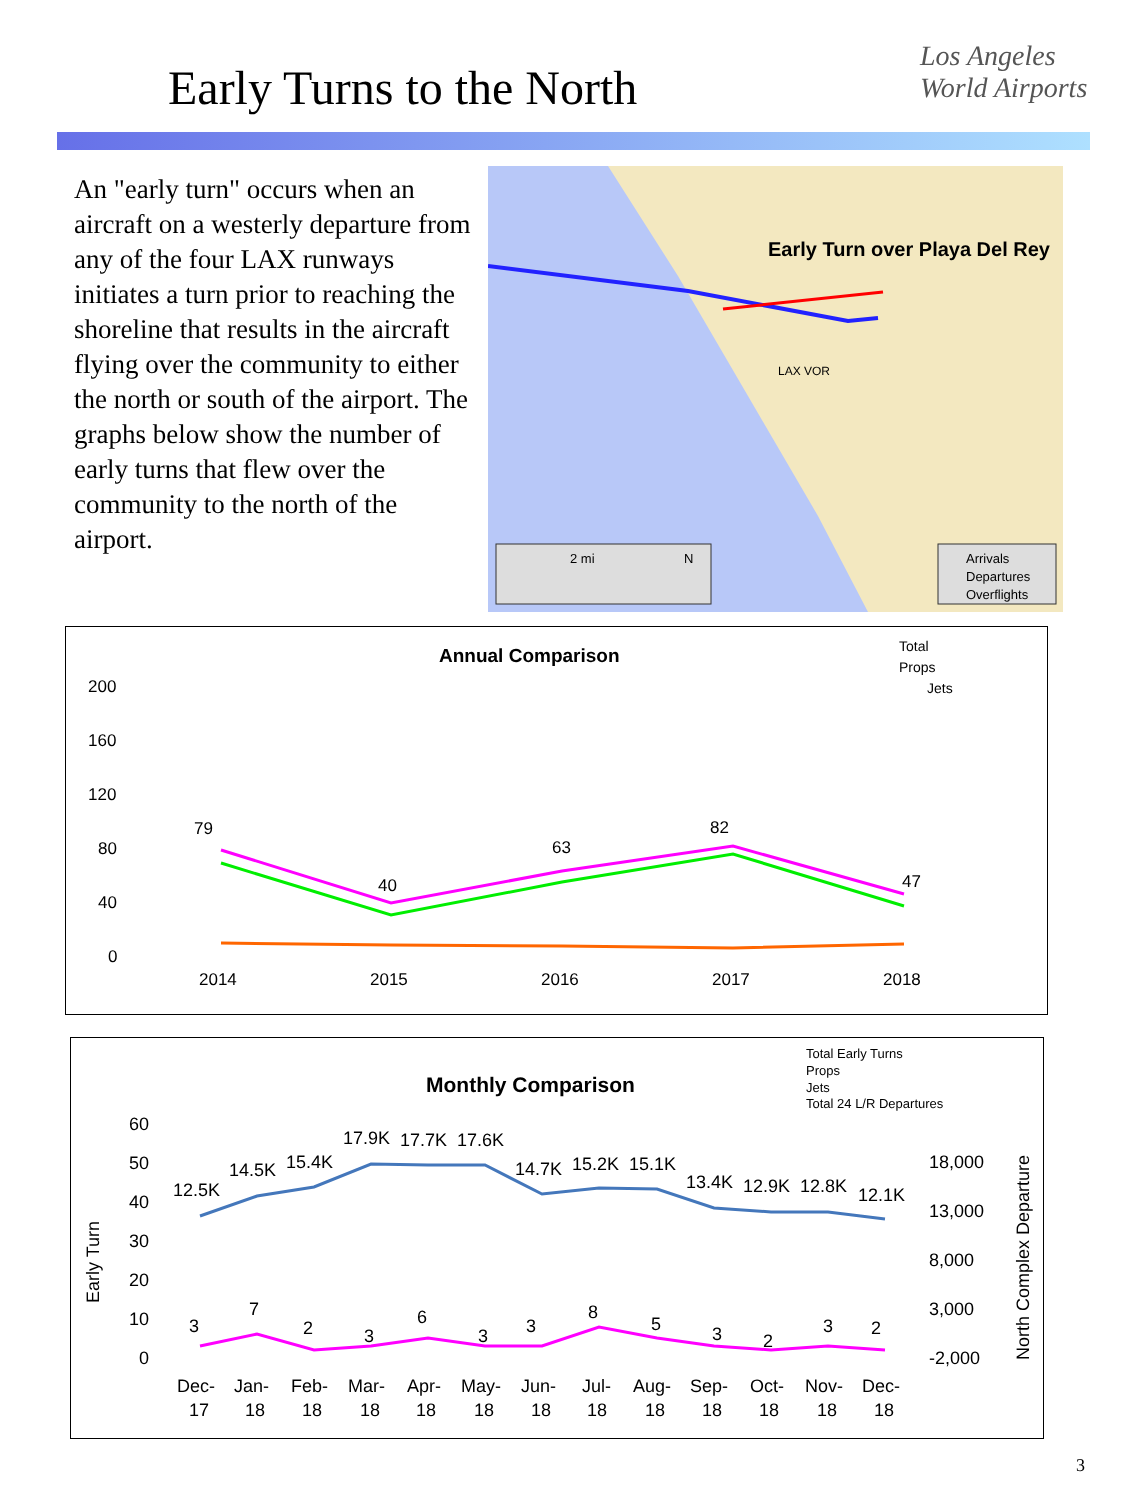Early Turns to the North
Los Angeles
World Airports
An "early turn" occurs when an aircraft on a westerly departure from any of the four LAX runways initiates a turn prior to reaching the shoreline that results in the aircraft flying over the community to either the north or south of the airport. The graphs below show the number of early turns that flew over the community to the north of the airport.
Early Turn over Playa Del Rey
LAX VOR
2 mi
N
Arrivals
Departures
Overflights
Annual Comparison
Total
Props
Jets
200
160
120
80
40
0
79
40
63
82
47
2014
2015
2016
2017
2018
Monthly Comparison
Total Early Turns
Props
Jets
Total 24 L/R Departures
60
50
40
30
20
10
0
Early Turn
18,000
13,000
8,000
3,000
-2,000
North Complex Departure
12.5K
14.5K
15.4K
17.9K
17.7K
17.6K
14.7K
15.2K
15.1K
13.4K
12.9K
12.8K
12.1K
3
7
2
3
6
3
3
8
5
3
2
3
2
Dec-
17
Jan-
18
Feb-
18
Mar-
18
Apr-
18
May-
18
Jun-
18
Jul-
18
Aug-
18
Sep-
18
Oct-
18
Nov-
18
Dec-
18
3